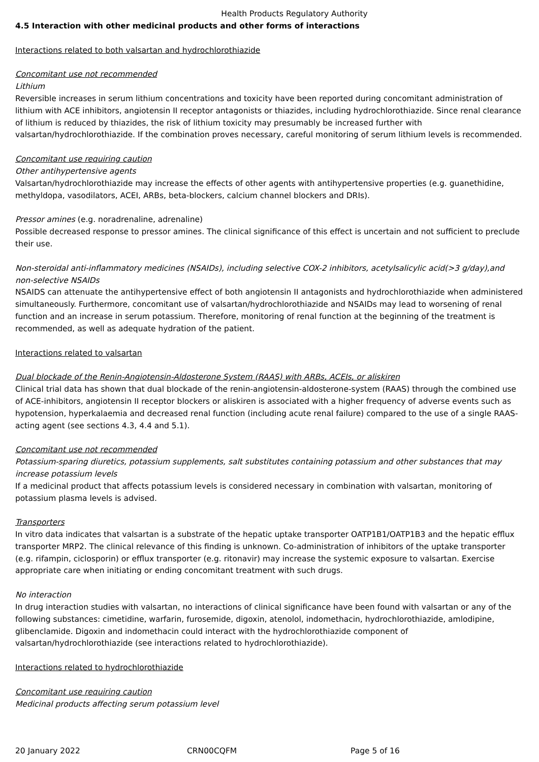Health Products Regulatory Authority
4.5 Interaction with other medicinal products and other forms of interactions
Interactions related to both valsartan and hydrochlorothiazide
Concomitant use not recommended
Lithium
Reversible increases in serum lithium concentrations and toxicity have been reported during concomitant administration of lithium with ACE inhibitors, angiotensin II receptor antagonists or thiazides, including hydrochlorothiazide. Since renal clearance of lithium is reduced by thiazides, the risk of lithium toxicity may presumably be increased further with valsartan/hydrochlorothiazide. If the combination proves necessary, careful monitoring of serum lithium levels is recommended.
Concomitant use requiring caution
Other antihypertensive agents
Valsartan/hydrochlorothiazide may increase the effects of other agents with antihypertensive properties (e.g. guanethidine, methyldopa, vasodilators, ACEI, ARBs, beta-blockers, calcium channel blockers and DRIs).
Pressor amines (e.g. noradrenaline, adrenaline)
Possible decreased response to pressor amines. The clinical significance of this effect is uncertain and not sufficient to preclude their use.
Non-steroidal anti-inflammatory medicines (NSAIDs), including selective COX-2 inhibitors, acetylsalicylic acid(>3 g/day),and non-selective NSAIDs
NSAIDS can attenuate the antihypertensive effect of both angiotensin II antagonists and hydrochlorothiazide when administered simultaneously. Furthermore, concomitant use of valsartan/hydrochlorothiazide and NSAIDs may lead to worsening of renal function and an increase in serum potassium. Therefore, monitoring of renal function at the beginning of the treatment is recommended, as well as adequate hydration of the patient.
Interactions related to valsartan
Dual blockade of the Renin-Angiotensin-Aldosterone System (RAAS) with ARBs, ACEIs, or aliskiren
Clinical trial data has shown that dual blockade of the renin-angiotensin-aldosterone-system (RAAS) through the combined use of ACE-inhibitors, angiotensin II receptor blockers or aliskiren is associated with a higher frequency of adverse events such as hypotension, hyperkalaemia and decreased renal function (including acute renal failure) compared to the use of a single RAAS-acting agent (see sections 4.3, 4.4 and 5.1).
Concomitant use not recommended
Potassium-sparing diuretics, potassium supplements, salt substitutes containing potassium and other substances that may increase potassium levels
If a medicinal product that affects potassium levels is considered necessary in combination with valsartan, monitoring of potassium plasma levels is advised.
Transporters
In vitro data indicates that valsartan is a substrate of the hepatic uptake transporter OATP1B1/OATP1B3 and the hepatic efflux transporter MRP2. The clinical relevance of this finding is unknown. Co-administration of inhibitors of the uptake transporter (e.g. rifampin, ciclosporin) or efflux transporter (e.g. ritonavir) may increase the systemic exposure to valsartan. Exercise appropriate care when initiating or ending concomitant treatment with such drugs.
No interaction
In drug interaction studies with valsartan, no interactions of clinical significance have been found with valsartan or any of the following substances: cimetidine, warfarin, furosemide, digoxin, atenolol, indomethacin, hydrochlorothiazide, amlodipine, glibenclamide. Digoxin and indomethacin could interact with the hydrochlorothiazide component of valsartan/hydrochlorothiazide (see interactions related to hydrochlorothiazide).
Interactions related to hydrochlorothiazide
Concomitant use requiring caution
Medicinal products affecting serum potassium level
20 January 2022 CRN00CQFM Page 5 of 16